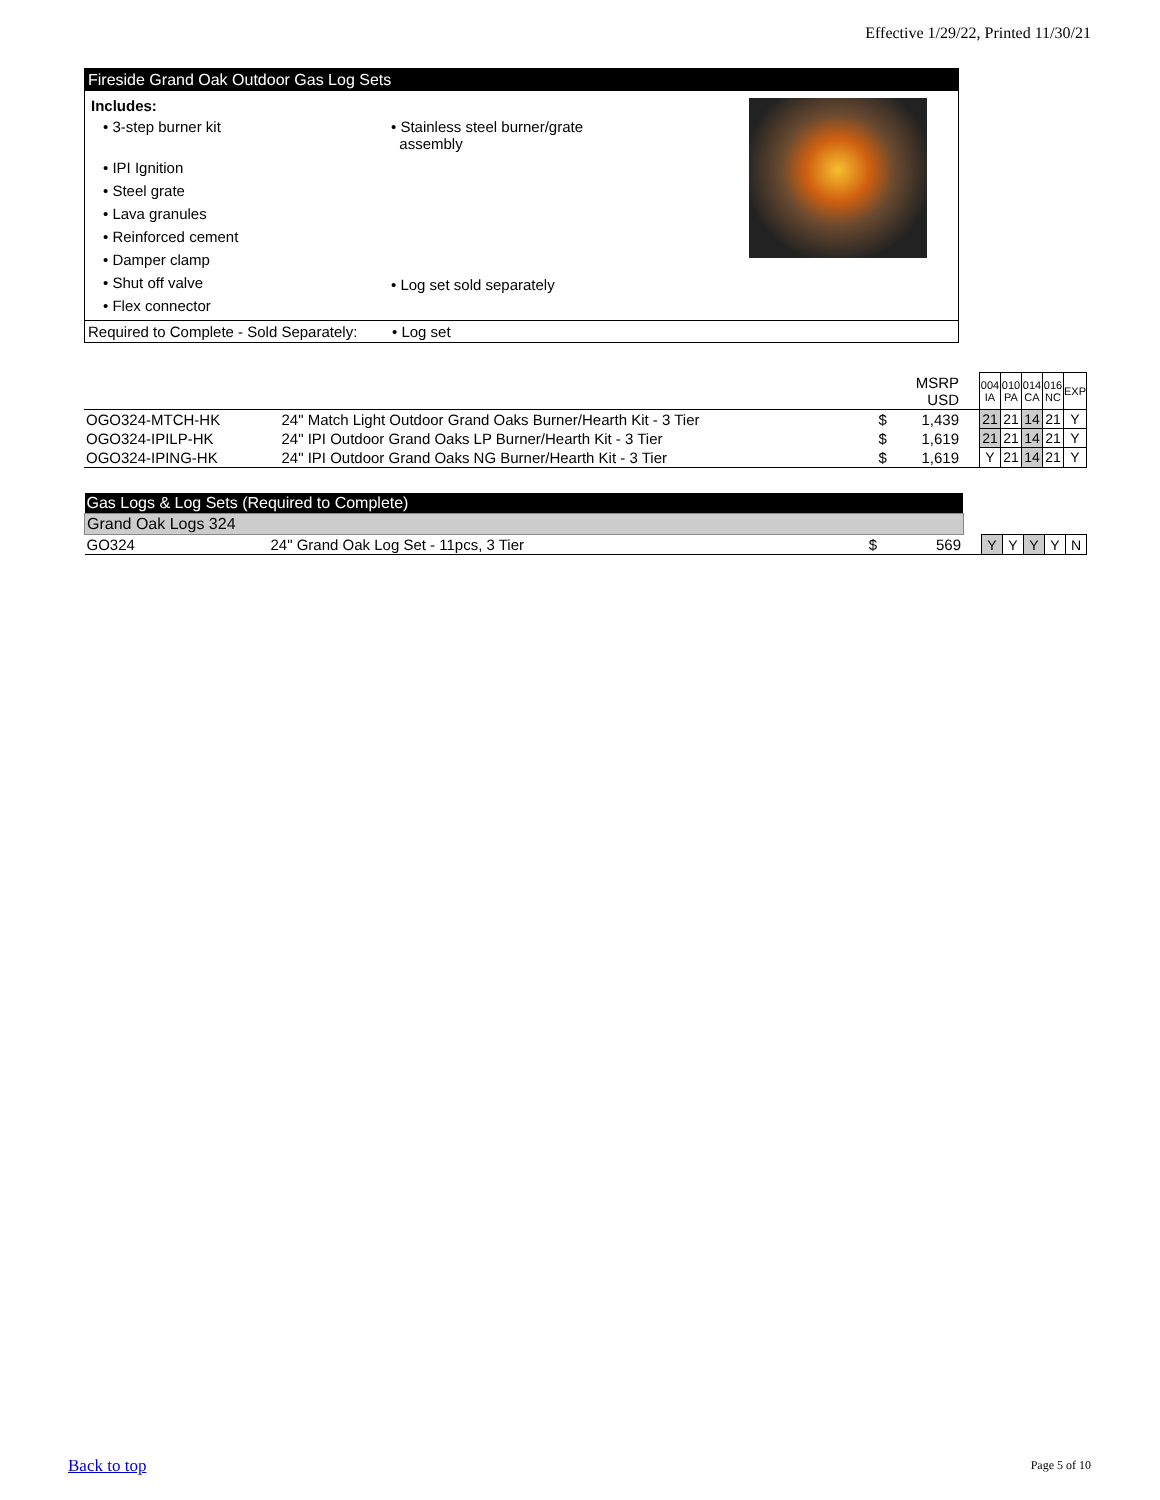Effective 1/29/22, Printed 11/30/21
Fireside Grand Oak Outdoor Gas Log Sets
Includes:
• 3-step burner kit
• IPI Ignition
• Steel grate
• Lava granules
• Reinforced cement
• Damper clamp
• Shut off valve
• Flex connector
• Stainless steel burner/grate
assembly
• Log set sold separately
Required to Complete - Sold Separately: • Log set
| | | | MSRP USD | | 004 IA | 010 PA | 014 CA | 016 NC | EXP |
| OGO324-MTCH-HK | 24" Match Light Outdoor Grand Oaks Burner/Hearth Kit - 3 Tier | $ | 1,439 | | 21 | 21 | 14 | 21 | Y |
| OGO324-IPILP-HK | 24" IPI Outdoor Grand Oaks LP Burner/Hearth Kit - 3 Tier | $ | 1,619 | | 21 | 21 | 14 | 21 | Y |
| OGO324-IPING-HK | 24" IPI Outdoor Grand Oaks NG Burner/Hearth Kit - 3 Tier | $ | 1,619 | | Y | 21 | 14 | 21 | Y |
| Gas Logs & Log Sets (Required to Complete) | | | | | | | | | |
| Grand Oak Logs 324 | | | | | | | | | |
| GO324 | 24" Grand Oak Log Set - 11pcs, 3 Tier | $ | 569 | | Y | Y | Y | Y | N |
Back to top Page 5 of 10